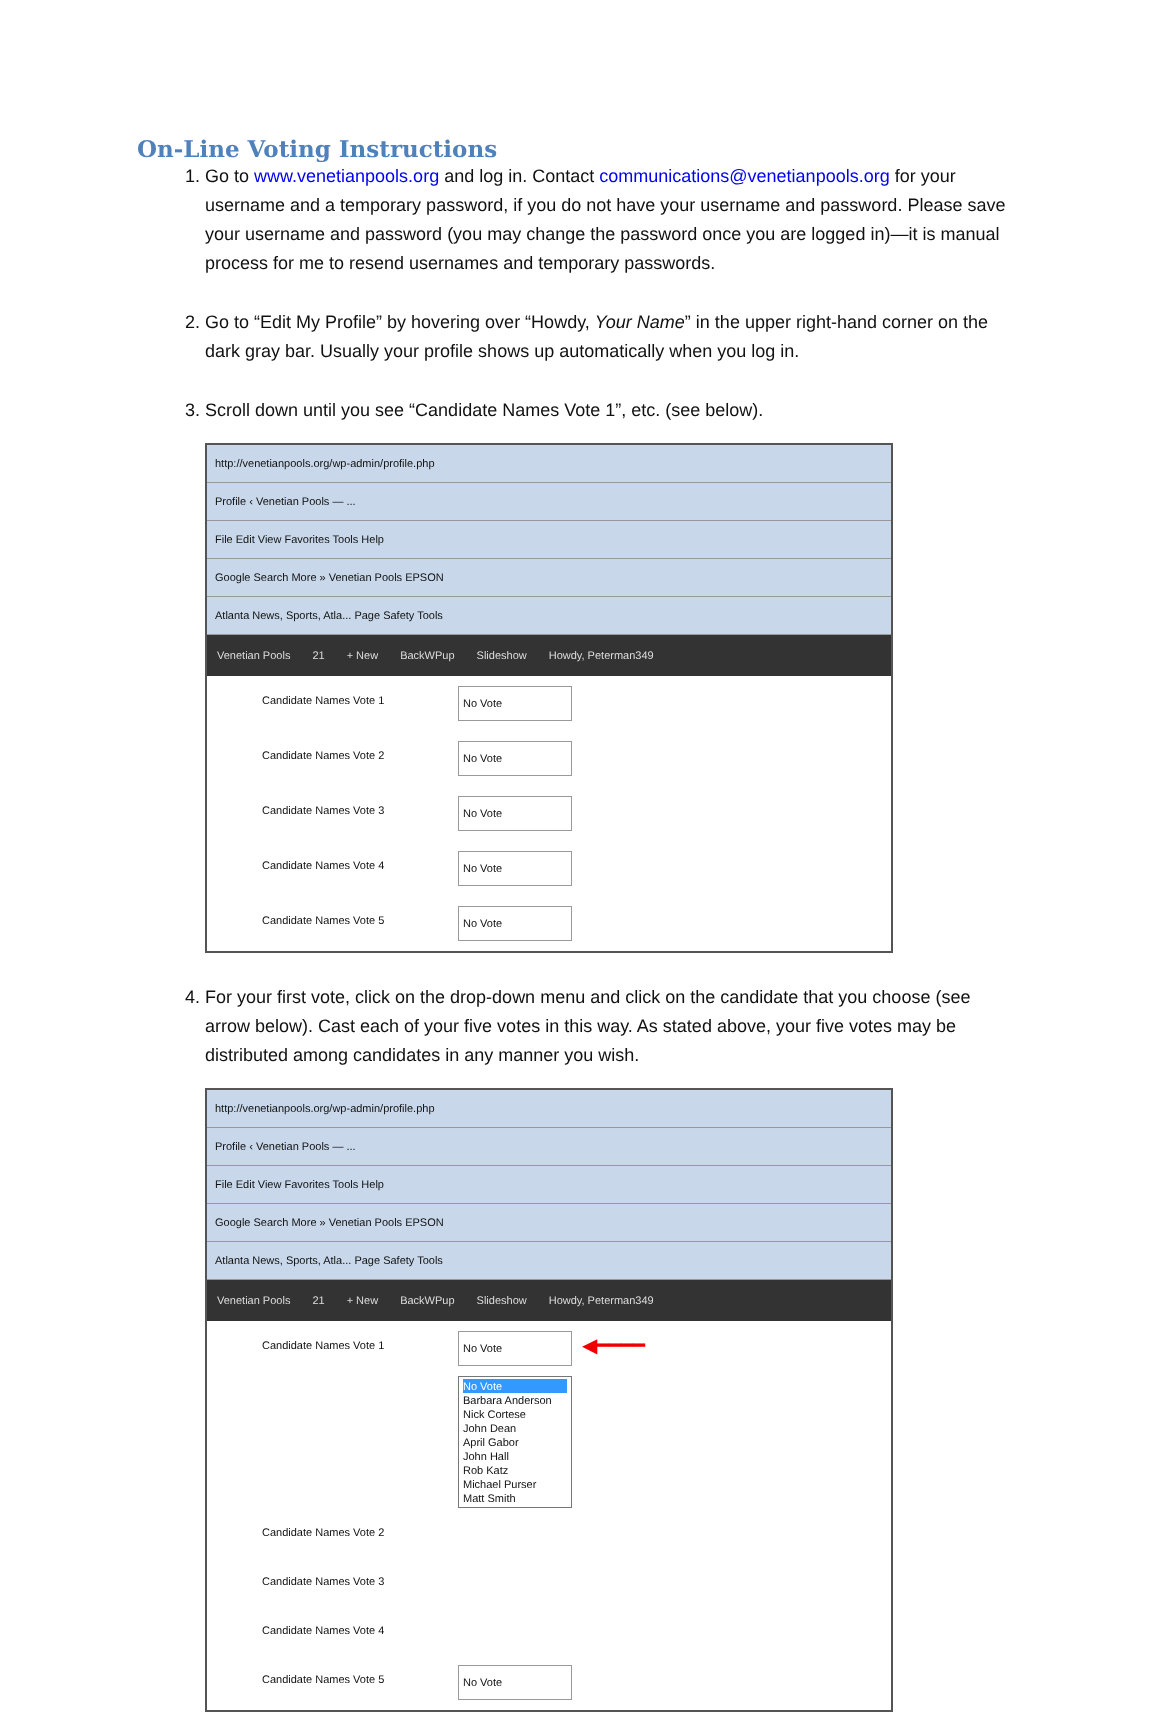On-Line Voting Instructions
1. Go to www.venetianpools.org and log in. Contact communications@venetianpools.org for your username and a temporary password, if you do not have your username and password. Please save your username and password (you may change the password once you are logged in)—it is manual process for me to resend usernames and temporary passwords.
2. Go to “Edit My Profile” by hovering over “Howdy, Your Name” in the upper right-hand corner on the dark gray bar. Usually your profile shows up automatically when you log in.
3. Scroll down until you see “Candidate Names Vote 1”, etc. (see below).
http://venetianpools.org/wp-admin/profile.php
Profile ‹ Venetian Pools — ...
File Edit View Favorites Tools Help
Google Search More » Venetian Pools EPSON
Atlanta News, Sports, Atla... Page Safety Tools
Venetian Pools 21 + New BackWPup Slideshow Howdy, Peterman349
Candidate Names Vote 1 No Vote
Candidate Names Vote 2 No Vote
Candidate Names Vote 3 No Vote
Candidate Names Vote 4 No Vote
Candidate Names Vote 5 No Vote
4. For your first vote, click on the drop-down menu and click on the candidate that you choose (see arrow below). Cast each of your five votes in this way. As stated above, your five votes may be distributed among candidates in any manner you wish.
http://venetianpools.org/wp-admin/profile.php
Profile ‹ Venetian Pools — ...
File Edit View Favorites Tools Help
Google Search More » Venetian Pools EPSON
Atlanta News, Sports, Atla... Page Safety Tools
Venetian Pools 21 + New BackWPup Slideshow Howdy, Peterman349
Candidate Names Vote 1 No Vote
◀━━━━
No Vote
Barbara Anderson
Nick Cortese
John Dean
April Gabor
John Hall
Rob Katz
Michael Purser
Matt Smith
Candidate Names Vote 2
Candidate Names Vote 3
Candidate Names Vote 4
Candidate Names Vote 5 No Vote